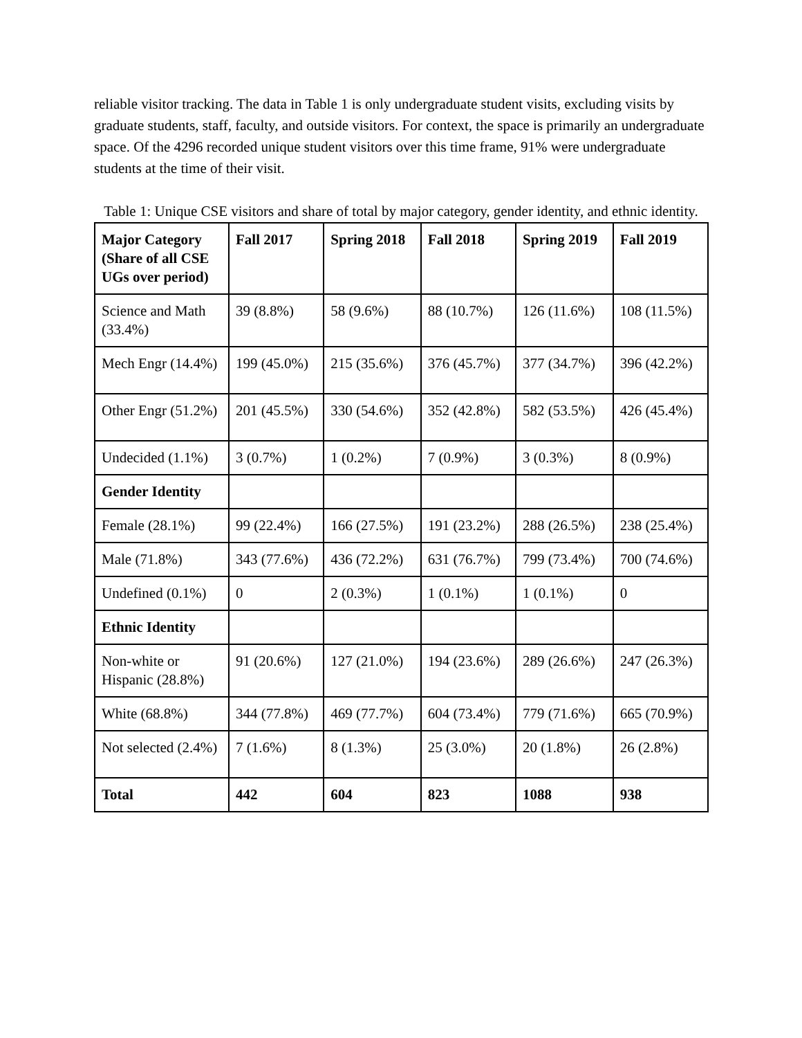reliable visitor tracking. The data in Table 1 is only undergraduate student visits, excluding visits by graduate students, staff, faculty, and outside visitors. For context, the space is primarily an undergraduate space. Of the 4296 recorded unique student visitors over this time frame, 91% were undergraduate students at the time of their visit.
Table 1: Unique CSE visitors and share of total by major category, gender identity, and ethnic identity.
| Major Category (Share of all CSE UGs over period) | Fall 2017 | Spring 2018 | Fall 2018 | Spring 2019 | Fall 2019 |
| --- | --- | --- | --- | --- | --- |
| Science and Math (33.4%) | 39 (8.8%) | 58 (9.6%) | 88 (10.7%) | 126 (11.6%) | 108 (11.5%) |
| Mech Engr (14.4%) | 199 (45.0%) | 215 (35.6%) | 376 (45.7%) | 377 (34.7%) | 396 (42.2%) |
| Other Engr (51.2%) | 201 (45.5%) | 330 (54.6%) | 352 (42.8%) | 582 (53.5%) | 426 (45.4%) |
| Undecided (1.1%) | 3 (0.7%) | 1 (0.2%) | 7 (0.9%) | 3 (0.3%) | 8 (0.9%) |
| Gender Identity | | | | | |
| Female (28.1%) | 99 (22.4%) | 166 (27.5%) | 191 (23.2%) | 288 (26.5%) | 238 (25.4%) |
| Male (71.8%) | 343 (77.6%) | 436 (72.2%) | 631 (76.7%) | 799 (73.4%) | 700 (74.6%) |
| Undefined (0.1%) | 0 | 2 (0.3%) | 1 (0.1%) | 1 (0.1%) | 0 |
| Ethnic Identity | | | | | |
| Non-white or Hispanic (28.8%) | 91 (20.6%) | 127 (21.0%) | 194 (23.6%) | 289 (26.6%) | 247 (26.3%) |
| White (68.8%) | 344 (77.8%) | 469 (77.7%) | 604 (73.4%) | 779 (71.6%) | 665 (70.9%) |
| Not selected (2.4%) | 7 (1.6%) | 8 (1.3%) | 25 (3.0%) | 20 (1.8%) | 26 (2.8%) |
| Total | 442 | 604 | 823 | 1088 | 938 |